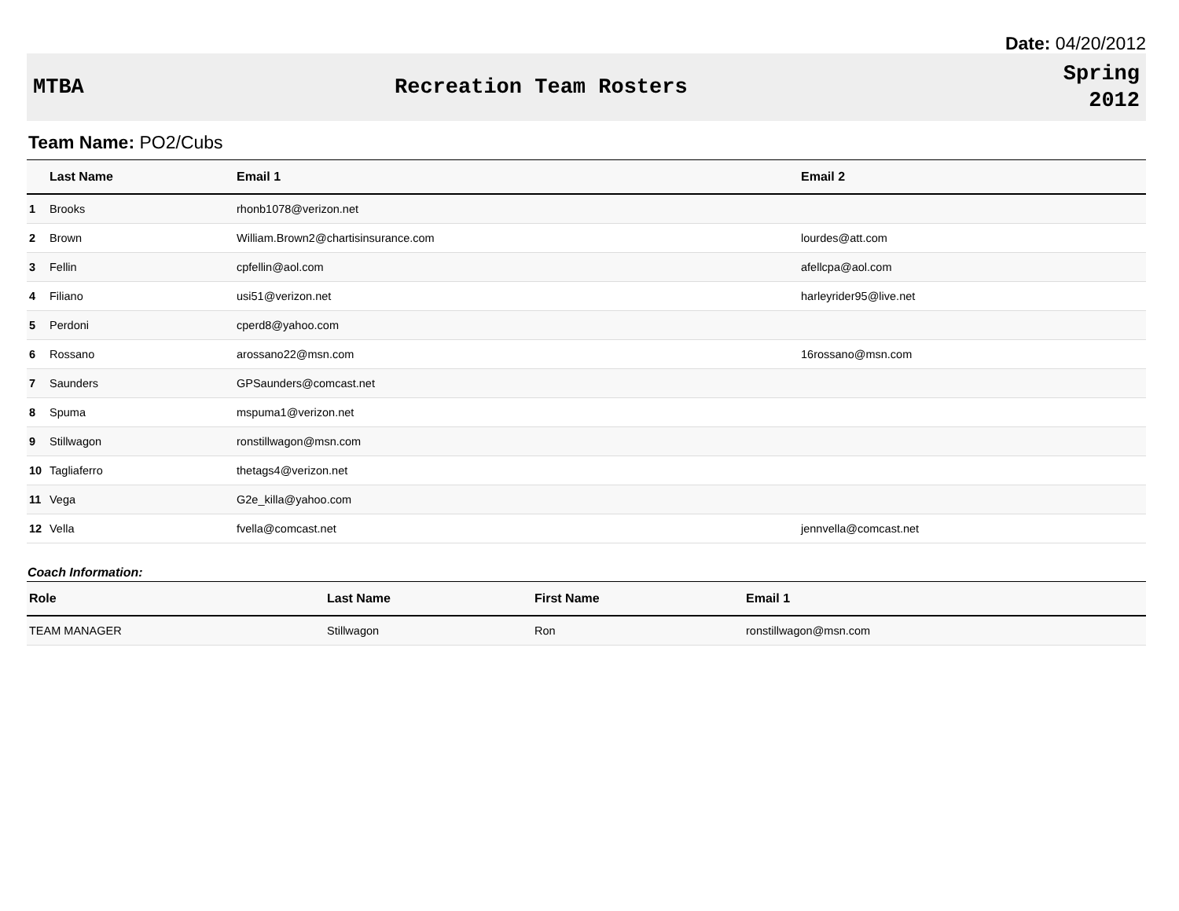Date: 04/20/2012
MTBA Recreation Team Rosters
Spring
2012
Team Name: PO2/Cubs
| | Last Name | Email 1 | Email 2 |
| --- | --- | --- | --- |
| 1 | Brooks | rhonb1078@verizon.net | |
| 2 | Brown | William.Brown2@chartisinsurance.com | lourdes@att.com |
| 3 | Fellin | cpfellin@aol.com | afellcpa@aol.com |
| 4 | Filiano | usi51@verizon.net | harleyrider95@live.net |
| 5 | Perdoni | cperd8@yahoo.com | |
| 6 | Rossano | arossano22@msn.com | 16rossano@msn.com |
| 7 | Saunders | GPSaunders@comcast.net | |
| 8 | Spuma | mspuma1@verizon.net | |
| 9 | Stillwagon | ronstillwagon@msn.com | |
| 10 | Tagliaferro | thetags4@verizon.net | |
| 11 | Vega | G2e_killa@yahoo.com | |
| 12 | Vella | fvella@comcast.net | jennvella@comcast.net |
Coach Information:
| Role | Last Name | First Name | Email 1 |
| --- | --- | --- | --- |
| TEAM MANAGER | Stillwagon | Ron | ronstillwagon@msn.com |